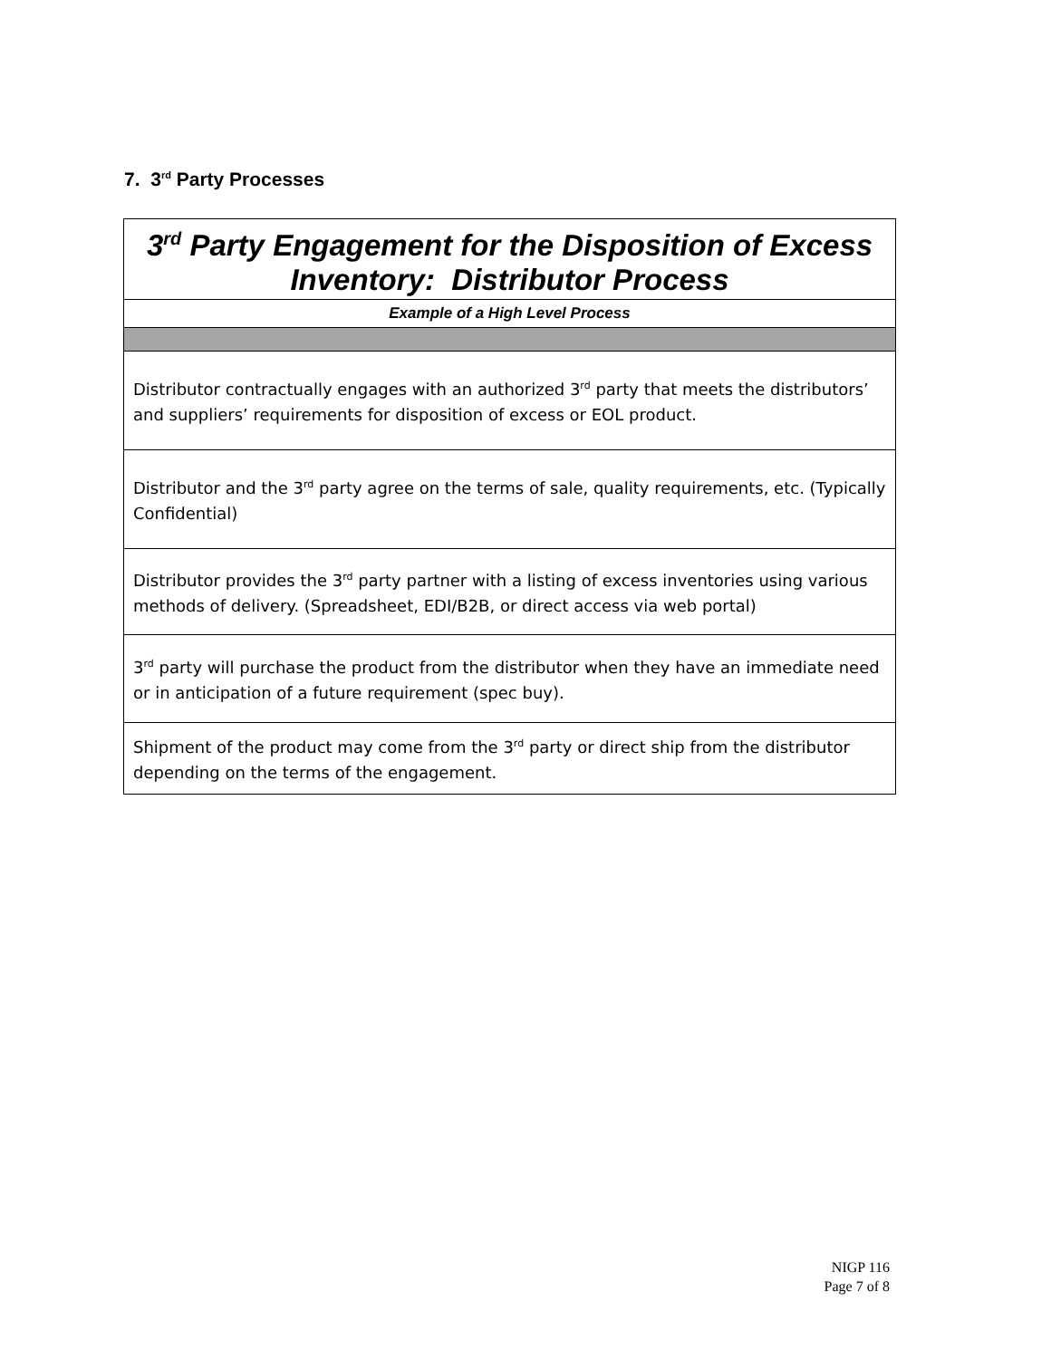7. 3<sup>rd</sup> Party Processes
| 3<sup>rd</sup> Party Engagement for the Disposition of Excess Inventory: Distributor Process |
| Example of a High Level Process |
| Distributor contractually engages with an authorized 3<sup>rd</sup> party that meets the distributors’ and suppliers’ requirements for disposition of excess or EOL product. |
| Distributor and the 3<sup>rd</sup> party agree on the terms of sale, quality requirements, etc. (Typically Confidential) |
| Distributor provides the 3<sup>rd</sup> party partner with a listing of excess inventories using various methods of delivery. (Spreadsheet, EDI/B2B, or direct access via web portal) |
| 3<sup>rd</sup> party will purchase the product from the distributor when they have an immediate need or in anticipation of a future requirement (spec buy). |
| Shipment of the product may come from the 3<sup>rd</sup> party or direct ship from the distributor depending on the terms of the engagement. |
NIGP 116
Page 7 of 8